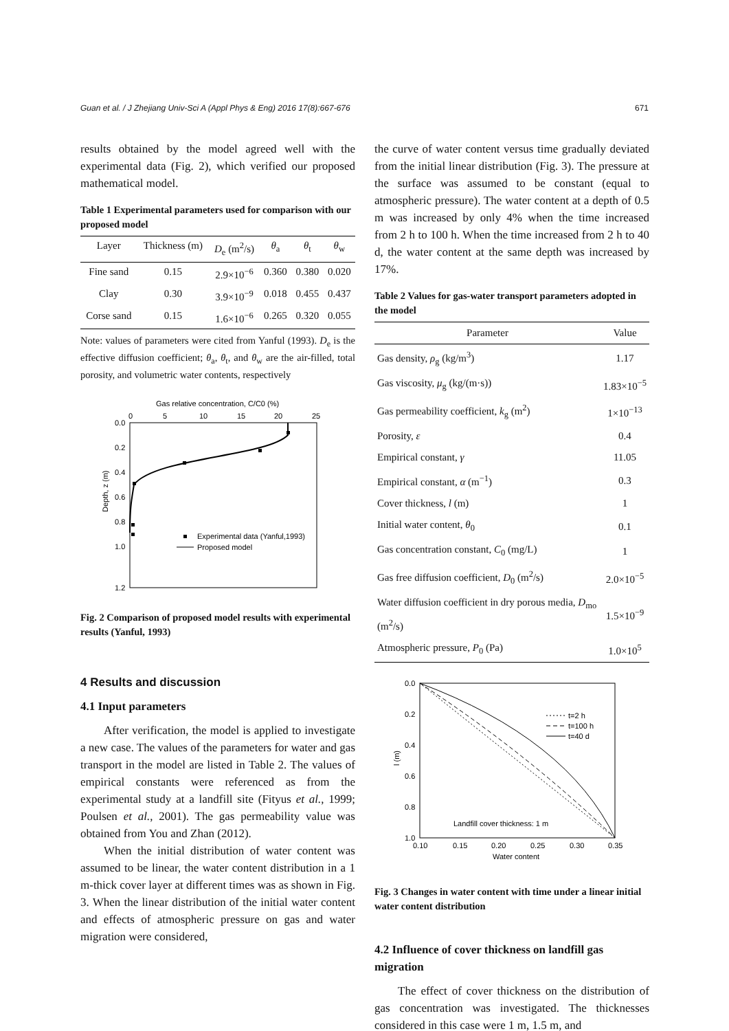Guan et al. / J Zhejiang Univ-Sci A (Appl Phys & Eng) 2016 17(8):667-676 671
results obtained by the model agreed well with the experimental data (Fig. 2), which verified our proposed mathematical model.
Table 1 Experimental parameters used for comparison with our proposed model
| Layer | Thickness (m) | D<sub>e</sub> (m<sup>2</sup>/s) | θ<sub>a</sub> | θ<sub>t</sub> | θ<sub>w</sub> |
| --- | --- | --- | --- | --- | --- |
| Fine sand | 0.15 | 2.9×10<sup>−6</sup> | 0.360 | 0.380 | 0.020 |
| Clay | 0.30 | 3.9×10<sup>−9</sup> | 0.018 | 0.455 | 0.437 |
| Corse sand | 0.15 | 1.6×10<sup>−6</sup> | 0.265 | 0.320 | 0.055 |
Note: values of parameters were cited from Yanful (1993). D<sub>e</sub> is the effective diffusion coefficient; θ<sub>a</sub>, θ<sub>t</sub>, and θ<sub>w</sub> are the air-filled, total porosity, and volumetric water contents, respectively
Gas relative concentration, C/C0 (%)
0
5
10
15
20
25
0.0
0.2
0.4
0.6
0.8
1.0
1.2
Depth, z (m)
Experimental data (Yanful,1993)
Proposed model
Fig. 2 Comparison of proposed model results with experimental results (Yanful, 1993)
4 Results and discussion
4.1 Input parameters
After verification, the model is applied to investigate a new case. The values of the parameters for water and gas transport in the model are listed in Table 2. The values of empirical constants were referenced as from the experimental study at a landfill site (Fityus et al., 1999; Poulsen et al., 2001). The gas permeability value was obtained from You and Zhan (2012).
When the initial distribution of water content was assumed to be linear, the water content distribution in a 1 m-thick cover layer at different times was as shown in Fig. 3. When the linear distribution of the initial water content and effects of atmospheric pressure on gas and water migration were considered,
the curve of water content versus time gradually deviated from the initial linear distribution (Fig. 3). The pressure at the surface was assumed to be constant (equal to atmospheric pressure). The water content at a depth of 0.5 m was increased by only 4% when the time increased from 2 h to 100 h. When the time increased from 2 h to 40 d, the water content at the same depth was increased by 17%.
Table 2 Values for gas-water transport parameters adopted in the model
| Parameter | Value |
| --- | --- |
| Gas density, ρ<sub>g</sub> (kg/m<sup>3</sup>) | 1.17 |
| Gas viscosity, μ<sub>g</sub> (kg/(m·s)) | 1.83×10<sup>−5</sup> |
| Gas permeability coefficient, k<sub>g</sub> (m<sup>2</sup>) | 1×10<sup>−13</sup> |
| Porosity, ε | 0.4 |
| Empirical constant, γ | 11.05 |
| Empirical constant, α (m<sup>−1</sup>) | 0.3 |
| Cover thickness, l (m) | 1 |
| Initial water content, θ<sub>0</sub> | 0.1 |
| Gas concentration constant, C<sub>0</sub> (mg/L) | 1 |
| Gas free diffusion coefficient, D<sub>0</sub> (m<sup>2</sup>/s) | 2.0×10<sup>−5</sup> |
| Water diffusion coefficient in dry porous media, D<sub>mo</sub> (m<sup>2</sup>/s) | 1.5×10<sup>−9</sup> |
| Atmospheric pressure, P<sub>0</sub> (Pa) | 1.0×10<sup>5</sup> |
0.0
0.2
0.4
0.6
0.8
1.0
l (m)
0.10
0.15
0.20
0.25
0.30
0.35
Water content
t=2 h
t=100 h
t=40 d
Landfill cover thickness: 1 m
Fig. 3 Changes in water content with time under a linear initial water content distribution
4.2 Influence of cover thickness on landfill gas migration
The effect of cover thickness on the distribution of gas concentration was investigated. The thicknesses considered in this case were 1 m, 1.5 m, and